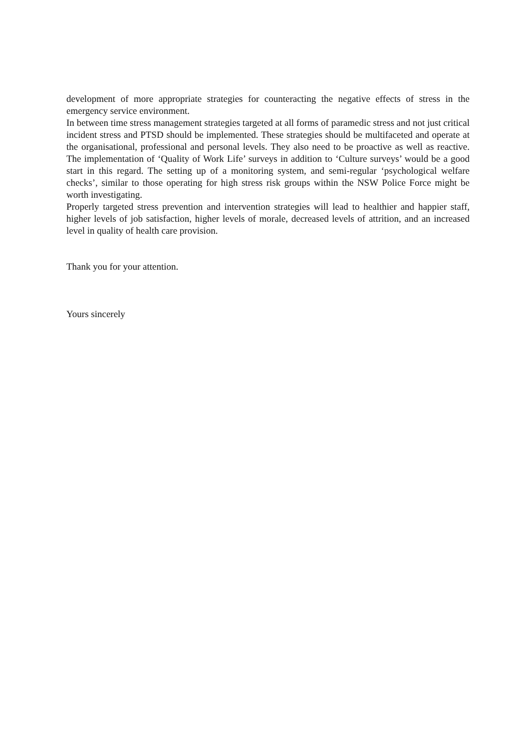development of more appropriate strategies for counteracting the negative effects of stress in the emergency service environment.
In between time stress management strategies targeted at all forms of paramedic stress and not just critical incident stress and PTSD should be implemented. These strategies should be multifaceted and operate at the organisational, professional and personal levels. They also need to be proactive as well as reactive. The implementation of ‘Quality of Work Life’ surveys in addition to ‘Culture surveys’ would be a good start in this regard. The setting up of a monitoring system, and semi-regular ‘psychological welfare checks’, similar to those operating for high stress risk groups within the NSW Police Force might be worth investigating.
Properly targeted stress prevention and intervention strategies will lead to healthier and happier staff, higher levels of job satisfaction, higher levels of morale, decreased levels of attrition, and an increased level in quality of health care provision.
Thank you for your attention.
Yours sincerely